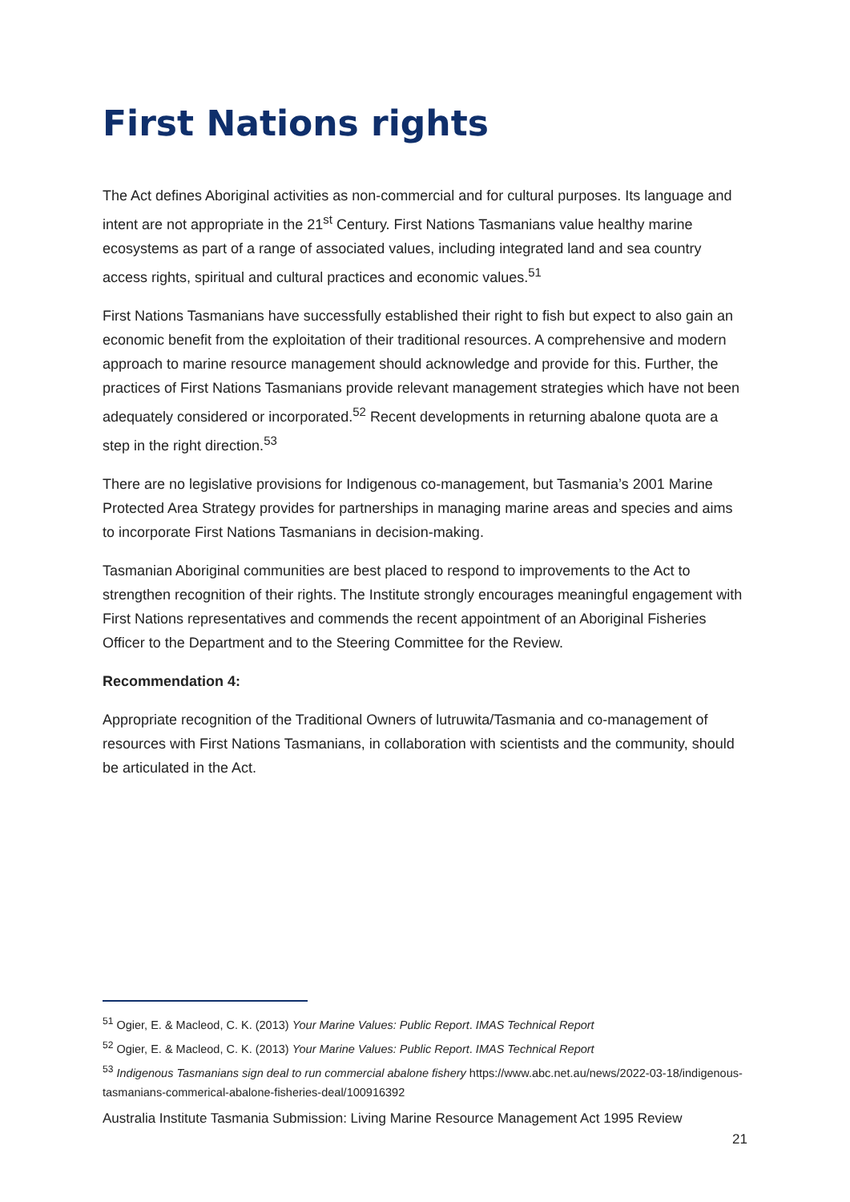First Nations rights
The Act defines Aboriginal activities as non-commercial and for cultural purposes. Its language and intent are not appropriate in the 21<sup>st</sup> Century. First Nations Tasmanians value healthy marine ecosystems as part of a range of associated values, including integrated land and sea country access rights, spiritual and cultural practices and economic values.<sup>51</sup>
First Nations Tasmanians have successfully established their right to fish but expect to also gain an economic benefit from the exploitation of their traditional resources. A comprehensive and modern approach to marine resource management should acknowledge and provide for this. Further, the practices of First Nations Tasmanians provide relevant management strategies which have not been adequately considered or incorporated.<sup>52</sup> Recent developments in returning abalone quota are a step in the right direction.<sup>53</sup>
There are no legislative provisions for Indigenous co-management, but Tasmania’s 2001 Marine Protected Area Strategy provides for partnerships in managing marine areas and species and aims to incorporate First Nations Tasmanians in decision-making.
Tasmanian Aboriginal communities are best placed to respond to improvements to the Act to strengthen recognition of their rights. The Institute strongly encourages meaningful engagement with First Nations representatives and commends the recent appointment of an Aboriginal Fisheries Officer to the Department and to the Steering Committee for the Review.
Recommendation 4:
Appropriate recognition of the Traditional Owners of lutruwita/Tasmania and co-management of resources with First Nations Tasmanians, in collaboration with scientists and the community, should be articulated in the Act.
<sup>51</sup> Ogier, E. & Macleod, C. K. (2013) Your Marine Values: Public Report. IMAS Technical Report
<sup>52</sup> Ogier, E. & Macleod, C. K. (2013) Your Marine Values: Public Report. IMAS Technical Report
<sup>53</sup> Indigenous Tasmanians sign deal to run commercial abalone fishery https://www.abc.net.au/news/2022-03-18/indigenous-tasmanians-commerical-abalone-fisheries-deal/100916392
Australia Institute Tasmania Submission: Living Marine Resource Management Act 1995 Review
21